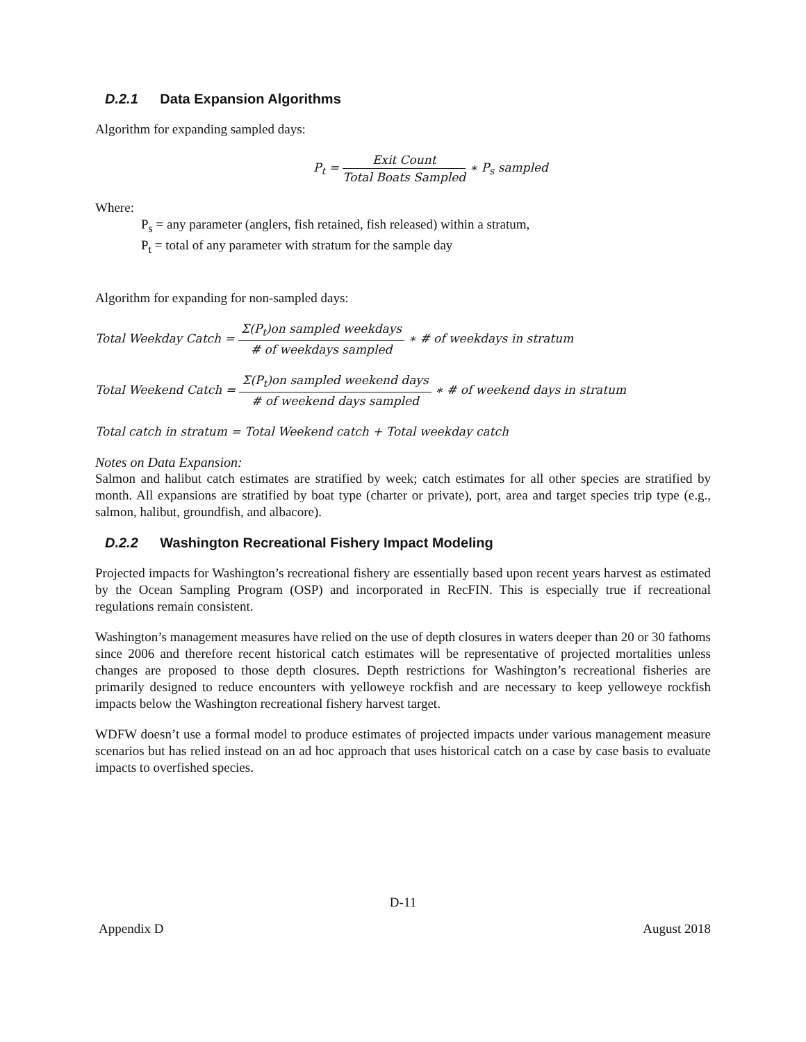D.2.1 Data Expansion Algorithms
Algorithm for expanding sampled days:
P<sub>t</sub> = Exit Count Total Boats Sampled ∗ P<sub>s</sub> sampled
Where:
P<sub>s</sub> = any parameter (anglers, fish retained, fish released) within a stratum,
P<sub>t</sub> = total of any parameter with stratum for the sample day
Algorithm for expanding for non-sampled days:
Total Weekday Catch = Σ(P<sub>t</sub>)on sampled weekdays # of weekdays sampled ∗ # of weekdays in stratum
Total Weekend Catch = Σ(P<sub>t</sub>)on sampled weekend days # of weekend days sampled ∗ # of weekend days in stratum
Total catch in stratum = Total Weekend catch + Total weekday catch
Notes on Data Expansion:
Salmon and halibut catch estimates are stratified by week; catch estimates for all other species are stratified by month. All expansions are stratified by boat type (charter or private), port, area and target species trip type (e.g., salmon, halibut, groundfish, and albacore).
D.2.2 Washington Recreational Fishery Impact Modeling
Projected impacts for Washington’s recreational fishery are essentially based upon recent years harvest as estimated by the Ocean Sampling Program (OSP) and incorporated in RecFIN. This is especially true if recreational regulations remain consistent.
Washington’s management measures have relied on the use of depth closures in waters deeper than 20 or 30 fathoms since 2006 and therefore recent historical catch estimates will be representative of projected mortalities unless changes are proposed to those depth closures. Depth restrictions for Washington’s recreational fisheries are primarily designed to reduce encounters with yelloweye rockfish and are necessary to keep yelloweye rockfish impacts below the Washington recreational fishery harvest target.
WDFW doesn’t use a formal model to produce estimates of projected impacts under various management measure scenarios but has relied instead on an ad hoc approach that uses historical catch on a case by case basis to evaluate impacts to overfished species.
D-11
Appendix D August 2018